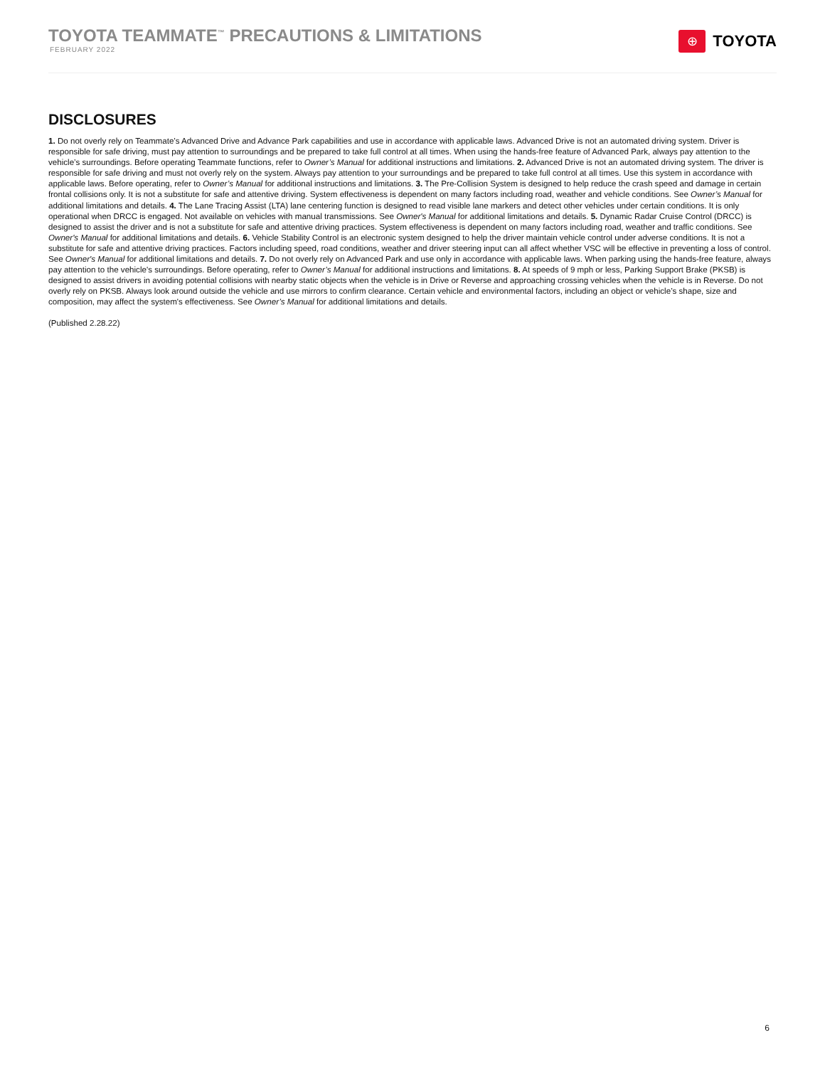TOYOTA TEAMMATE<sup>™</sup> PRECAUTIONS & LIMITATIONS
FEBRUARY 2022
⊕
TOYOTA
DISCLOSURES
1. Do not overly rely on Teammate’s Advanced Drive and Advance Park capabilities and use in accordance with applicable laws. Advanced Drive is not an automated driving system. Driver is responsible for safe driving, must pay attention to surroundings and be prepared to take full control at all times. When using the hands-free feature of Advanced Park, always pay attention to the vehicle’s surroundings. Before operating Teammate functions, refer to Owner’s Manual for additional instructions and limitations. 2. Advanced Drive is not an automated driving system. The driver is responsible for safe driving and must not overly rely on the system. Always pay attention to your surroundings and be prepared to take full control at all times. Use this system in accordance with applicable laws. Before operating, refer to Owner’s Manual for additional instructions and limitations. 3. The Pre-Collision System is designed to help reduce the crash speed and damage in certain frontal collisions only. It is not a substitute for safe and attentive driving. System effectiveness is dependent on many factors including road, weather and vehicle conditions. See Owner’s Manual for additional limitations and details. 4. The Lane Tracing Assist (LTA) lane centering function is designed to read visible lane markers and detect other vehicles under certain conditions. It is only operational when DRCC is engaged. Not available on vehicles with manual transmissions. See Owner's Manual for additional limitations and details. 5. Dynamic Radar Cruise Control (DRCC) is designed to assist the driver and is not a substitute for safe and attentive driving practices. System effectiveness is dependent on many factors including road, weather and traffic conditions. See Owner's Manual for additional limitations and details. 6. Vehicle Stability Control is an electronic system designed to help the driver maintain vehicle control under adverse conditions. It is not a substitute for safe and attentive driving practices. Factors including speed, road conditions, weather and driver steering input can all affect whether VSC will be effective in preventing a loss of control. See Owner's Manual for additional limitations and details. 7. Do not overly rely on Advanced Park and use only in accordance with applicable laws. When parking using the hands-free feature, always pay attention to the vehicle's surroundings. Before operating, refer to Owner’s Manual for additional instructions and limitations. 8. At speeds of 9 mph or less, Parking Support Brake (PKSB) is designed to assist drivers in avoiding potential collisions with nearby static objects when the vehicle is in Drive or Reverse and approaching crossing vehicles when the vehicle is in Reverse. Do not overly rely on PKSB. Always look around outside the vehicle and use mirrors to confirm clearance. Certain vehicle and environmental factors, including an object or vehicle’s shape, size and composition, may affect the system's effectiveness. See Owner’s Manual for additional limitations and details.
(Published 2.28.22)
6